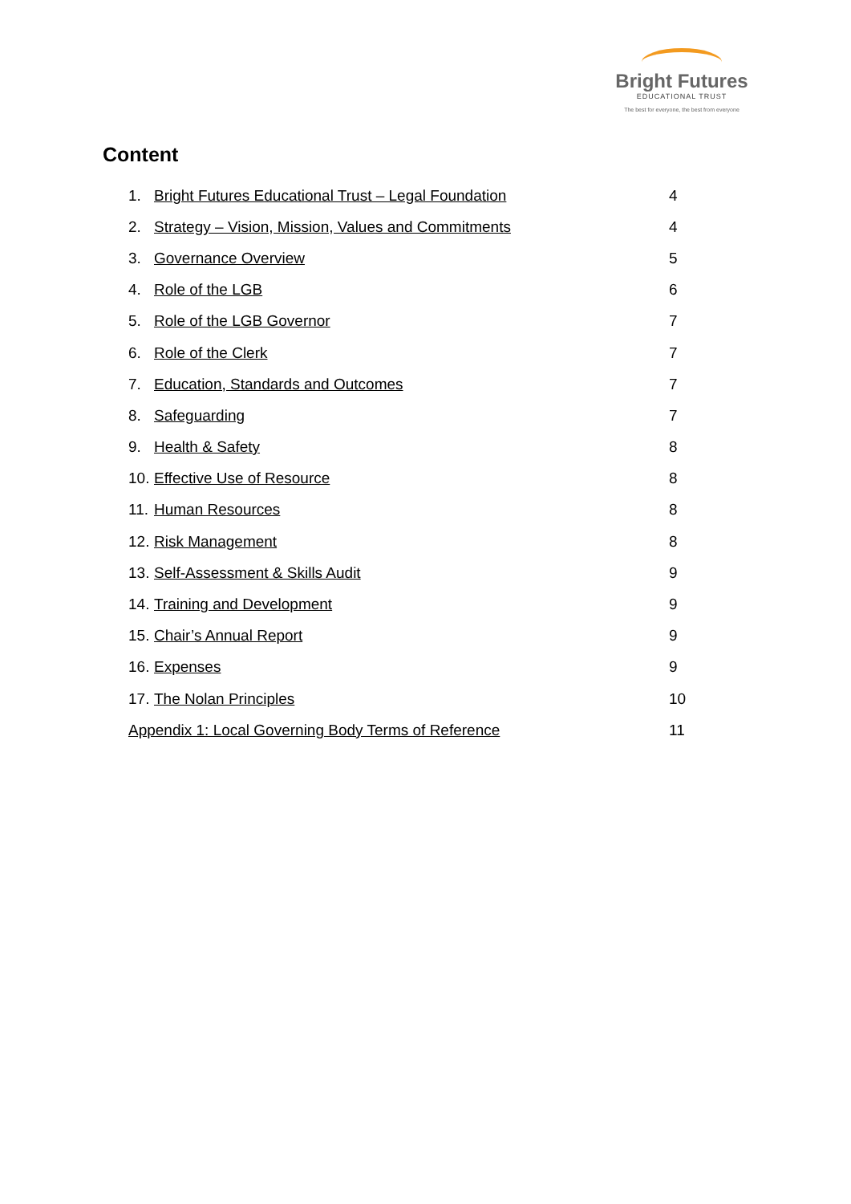Bright Futures
EDUCATIONAL TRUST
The best for everyone, the best from everyone
Content
1. Bright Futures Educational Trust – Legal Foundation 4
2. Strategy – Vision, Mission, Values and Commitments 4
3. Governance Overview 5
4. Role of the LGB 6
5. Role of the LGB Governor 7
6. Role of the Clerk 7
7. Education, Standards and Outcomes 7
8. Safeguarding 7
9. Health & Safety 8
10. Effective Use of Resource 8
11. Human Resources 8
12. Risk Management 8
13. Self-Assessment & Skills Audit 9
14. Training and Development 9
15. Chair’s Annual Report 9
16. Expenses 9
17. The Nolan Principles 10
Appendix 1: Local Governing Body Terms of Reference 11